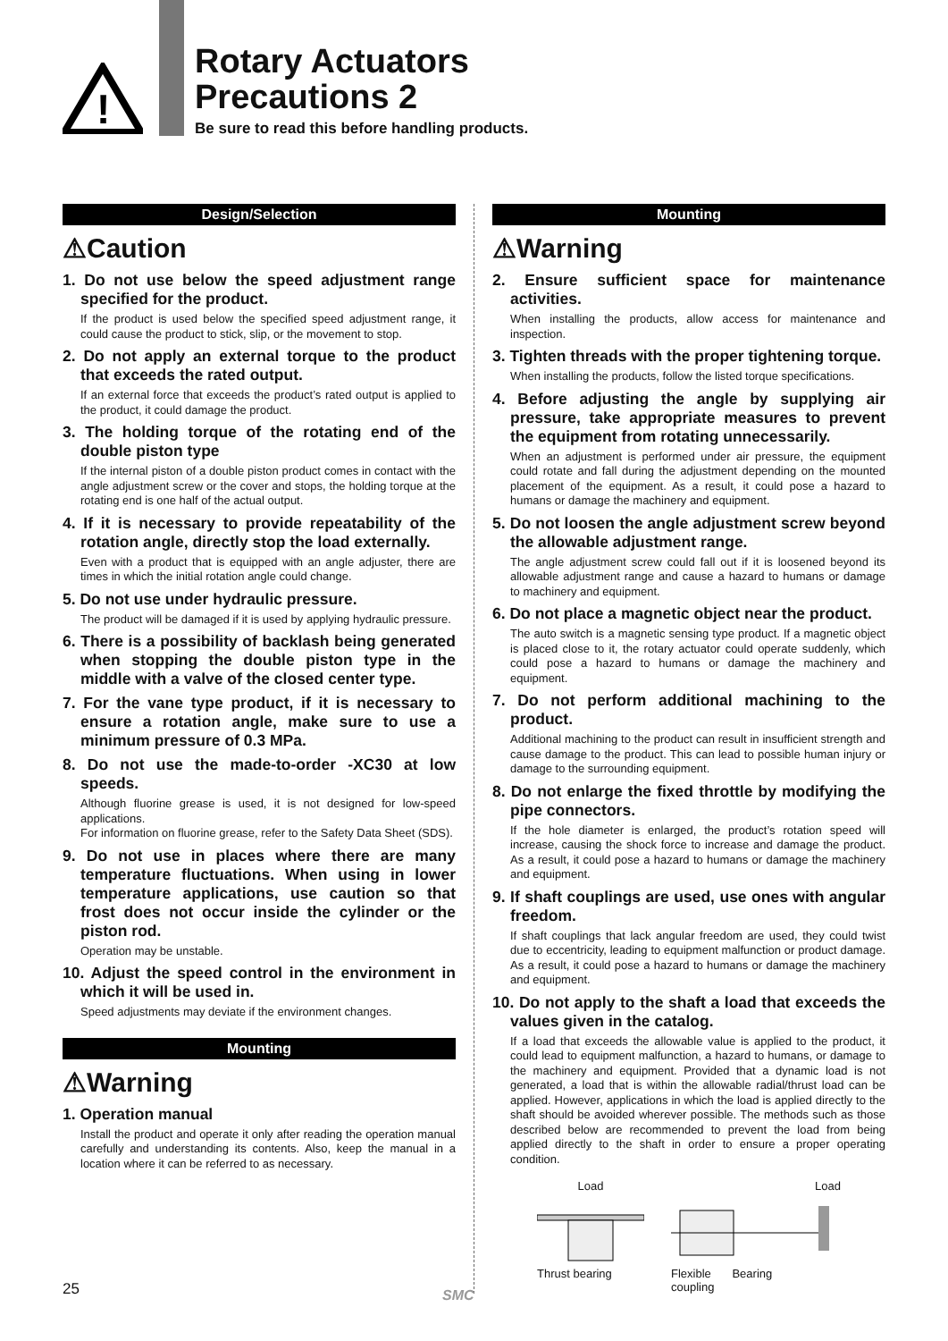!
Rotary Actuators
Precautions 2
Be sure to read this before handling products.
Design/Selection
⚠Caution
1. Do not use below the speed adjustment range specified for the product.
If the product is used below the specified speed adjustment range, it could cause the product to stick, slip, or the movement to stop.
2. Do not apply an external torque to the product that exceeds the rated output.
If an external force that exceeds the product’s rated output is applied to the product, it could damage the product.
3. The holding torque of the rotating end of the double piston type
If the internal piston of a double piston product comes in contact with the angle adjustment screw or the cover and stops, the holding torque at the rotating end is one half of the actual output.
4. If it is necessary to provide repeatability of the rotation angle, directly stop the load externally.
Even with a product that is equipped with an angle adjuster, there are times in which the initial rotation angle could change.
5. Do not use under hydraulic pressure.
The product will be damaged if it is used by applying hydraulic pressure.
6. There is a possibility of backlash being generated when stopping the double piston type in the middle with a valve of the closed center type.
7. For the vane type product, if it is necessary to ensure a rotation angle, make sure to use a minimum pressure of 0.3 MPa.
8. Do not use the made-to-order -XC30 at low speeds.
Although fluorine grease is used, it is not designed for low-speed applications.
For information on fluorine grease, refer to the Safety Data Sheet (SDS).
9. Do not use in places where there are many temperature fluctuations. When using in lower temperature applications, use caution so that frost does not occur inside the cylinder or the piston rod.
Operation may be unstable.
10. Adjust the speed control in the environment in which it will be used in.
Speed adjustments may deviate if the environment changes.
Mounting
⚠Warning
1. Operation manual
Install the product and operate it only after reading the operation manual carefully and understanding its contents. Also, keep the manual in a location where it can be referred to as necessary.
Mounting
⚠Warning
2. Ensure sufficient space for maintenance activities.
When installing the products, allow access for maintenance and inspection.
3. Tighten threads with the proper tightening torque.
When installing the products, follow the listed torque specifications.
4. Before adjusting the angle by supplying air pressure, take appropriate measures to prevent the equipment from rotating unnecessarily.
When an adjustment is performed under air pressure, the equipment could rotate and fall during the adjustment depending on the mounted placement of the equipment. As a result, it could pose a hazard to humans or damage the machinery and equipment.
5. Do not loosen the angle adjustment screw beyond the allowable adjustment range.
The angle adjustment screw could fall out if it is loosened beyond its allowable adjustment range and cause a hazard to humans or damage to machinery and equipment.
6. Do not place a magnetic object near the product.
The auto switch is a magnetic sensing type product. If a magnetic object is placed close to it, the rotary actuator could operate suddenly, which could pose a hazard to humans or damage the machinery and equipment.
7. Do not perform additional machining to the product.
Additional machining to the product can result in insufficient strength and cause damage to the product. This can lead to possible human injury or damage to the surrounding equipment.
8. Do not enlarge the fixed throttle by modifying the pipe connectors.
If the hole diameter is enlarged, the product’s rotation speed will increase, causing the shock force to increase and damage the product. As a result, it could pose a hazard to humans or damage the machinery and equipment.
9. If shaft couplings are used, use ones with angular freedom.
If shaft couplings that lack angular freedom are used, they could twist due to eccentricity, leading to equipment malfunction or product damage. As a result, it could pose a hazard to humans or damage the machinery and equipment.
10. Do not apply to the shaft a load that exceeds the values given in the catalog.
If a load that exceeds the allowable value is applied to the product, it could lead to equipment malfunction, a hazard to humans, or damage to the machinery and equipment. Provided that a dynamic load is not generated, a load that is within the allowable radial/thrust load can be applied. However, applications in which the load is applied directly to the shaft should be avoided wherever possible. The methods such as those described below are recommended to prevent the load from being applied directly to the shaft in order to ensure a proper operating condition.
Load
Thrust bearing
Load
Flexible
coupling Bearing
25 SMC